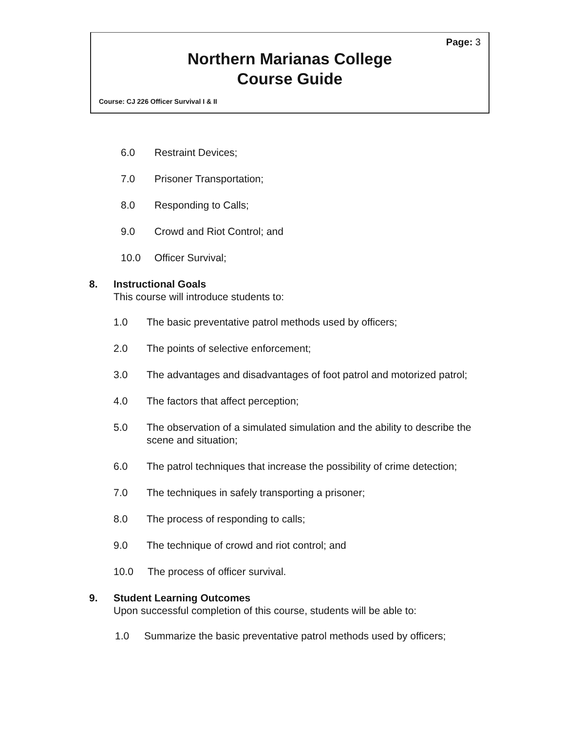Page: 3
Northern Marianas College
Course Guide
Course: CJ 226 Officer Survival I & II
6.0 Restraint Devices;
7.0 Prisoner Transportation;
8.0 Responding to Calls;
9.0 Crowd and Riot Control; and
10.0 Officer Survival;
8. Instructional Goals
This course will introduce students to:
1.0 The basic preventative patrol methods used by officers;
2.0 The points of selective enforcement;
3.0 The advantages and disadvantages of foot patrol and motorized patrol;
4.0 The factors that affect perception;
5.0 The observation of a simulated simulation and the ability to describe the scene and situation;
6.0 The patrol techniques that increase the possibility of crime detection;
7.0 The techniques in safely transporting a prisoner;
8.0 The process of responding to calls;
9.0 The technique of crowd and riot control; and
10.0 The process of officer survival.
9. Student Learning Outcomes
Upon successful completion of this course, students will be able to:
1.0 Summarize the basic preventative patrol methods used by officers;